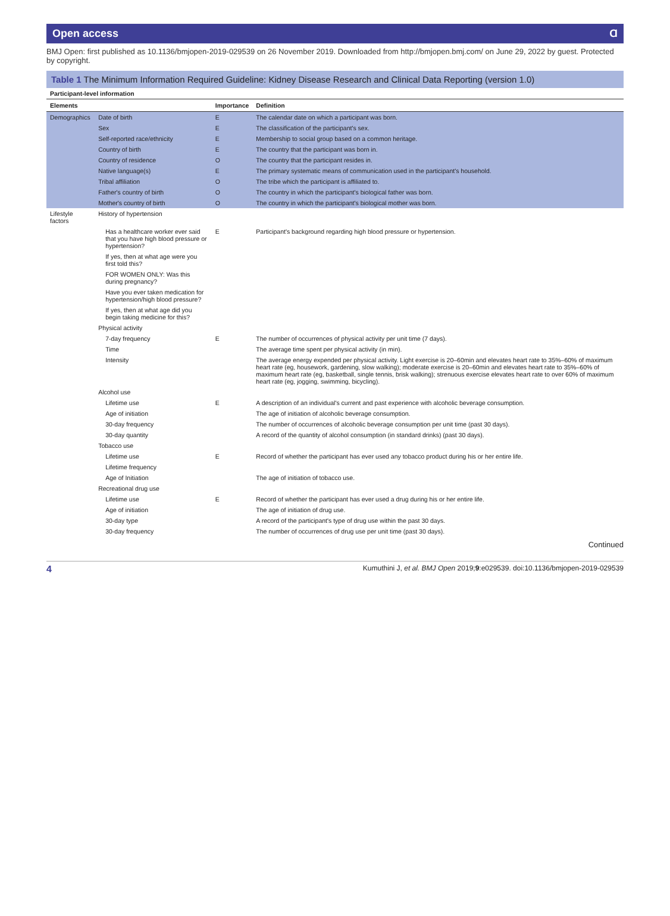Open access Ɑ
BMJ Open: first published as 10.1136/bmjopen-2019-029539 on 26 November 2019. Downloaded from http://bmjopen.bmj.com/ on June 29, 2022 by guest. Protected by copyright.
Table 1 The Minimum Information Required Guideline: Kidney Disease Research and Clinical Data Reporting (version 1.0)
| Participant-level information | | | |
| Elements | | Importance | Definition |
| Demographics | Date of birth | E | The calendar date on which a participant was born. |
| | Sex | E | The classification of the participant's sex. |
| | Self-reported race/ethnicity | E | Membership to social group based on a common heritage. |
| | Country of birth | E | The country that the participant was born in. |
| | Country of residence | O | The country that the participant resides in. |
| | Native language(s) | E | The primary systematic means of communication used in the participant's household. |
| | Tribal affiliation | O | The tribe which the participant is affiliated to. |
| | Father's country of birth | O | The country in which the participant's biological father was born. |
| | Mother's country of birth | O | The country in which the participant's biological mother was born. |
| Lifestyle factors | History of hypertension | | |
| | Has a healthcare worker ever said that you have high blood pressure or hypertension? | E | Participant's background regarding high blood pressure or hypertension. |
| | If yes, then at what age were you first told this? | | |
| | FOR WOMEN ONLY: Was this during pregnancy? | | |
| | Have you ever taken medication for hypertension/high blood pressure? | | |
| | If yes, then at what age did you begin taking medicine for this? | | |
| | Physical activity | | |
| | 7-day frequency | E | The number of occurrences of physical activity per unit time (7 days). |
| | Time | | The average time spent per physical activity (in min). |
| | Intensity | | The average energy expended per physical activity. Light exercise is 20–60min and elevates heart rate to 35%–60% of maximum heart rate (eg, housework, gardening, slow walking); moderate exercise is 20–60min and elevates heart rate to 35%–60% of maximum heart rate (eg, basketball, single tennis, brisk walking); strenuous exercise elevates heart rate to over 60% of maximum heart rate (eg, jogging, swimming, bicycling). |
| | Alcohol use | | |
| | Lifetime use | E | A description of an individual's current and past experience with alcoholic beverage consumption. |
| | Age of initiation | | The age of initiation of alcoholic beverage consumption. |
| | 30-day frequency | | The number of occurrences of alcoholic beverage consumption per unit time (past 30 days). |
| | 30-day quantity | | A record of the quantity of alcohol consumption (in standard drinks) (past 30 days). |
| | Tobacco use | | |
| | Lifetime use | E | Record of whether the participant has ever used any tobacco product during his or her entire life. |
| | Lifetime frequency | | |
| | Age of Initiation | | The age of initiation of tobacco use. |
| | Recreational drug use | | |
| | Lifetime use | E | Record of whether the participant has ever used a drug during his or her entire life. |
| | Age of initiation | | The age of initiation of drug use. |
| | 30-day type | | A record of the participant's type of drug use within the past 30 days. |
| | 30-day frequency | | The number of occurrences of drug use per unit time (past 30 days). |
Continued
4 Kumuthini J, et al. BMJ Open 2019;9:e029539. doi:10.1136/bmjopen-2019-029539